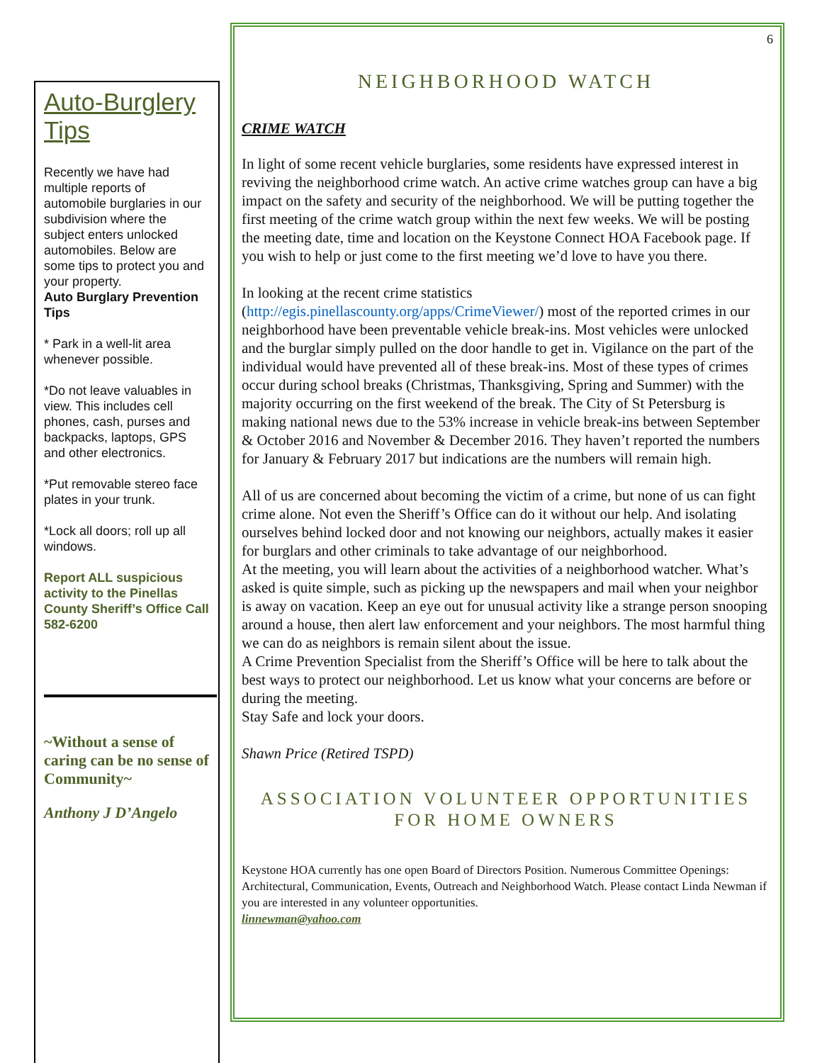Auto-Burglery Tips
Recently we have had multiple reports of automobile burglaries in our subdivision where the subject enters unlocked automobiles. Below are some tips to protect you and your property.
Auto Burglary Prevention Tips
* Park in a well-lit area whenever possible.
*Do not leave valuables in view. This includes cell phones, cash, purses and backpacks, laptops, GPS and other electronics.
*Put removable stereo face plates in your trunk.
*Lock all doors; roll up all windows.
Report ALL suspicious activity to the Pinellas County Sheriff’s Office Call 582-6200
~Without a sense of caring can be no sense of Community~
Anthony J D’Angelo
6
NEIGHBORHOOD WATCH
CRIME WATCH
In light of some recent vehicle burglaries, some residents have expressed interest in reviving the neighborhood crime watch. An active crime watches group can have a big impact on the safety and security of the neighborhood. We will be putting together the first meeting of the crime watch group within the next few weeks. We will be posting the meeting date, time and location on the Keystone Connect HOA Facebook page. If you wish to help or just come to the first meeting we’d love to have you there.
In looking at the recent crime statistics (http://egis.pinellascounty.org/apps/CrimeViewer/) most of the reported crimes in our neighborhood have been preventable vehicle break-ins. Most vehicles were unlocked and the burglar simply pulled on the door handle to get in. Vigilance on the part of the individual would have prevented all of these break-ins. Most of these types of crimes occur during school breaks (Christmas, Thanksgiving, Spring and Summer) with the majority occurring on the first weekend of the break. The City of St Petersburg is making national news due to the 53% increase in vehicle break-ins between September & October 2016 and November & December 2016. They haven’t reported the numbers for January & February 2017 but indications are the numbers will remain high.
All of us are concerned about becoming the victim of a crime, but none of us can fight crime alone. Not even the Sheriff’s Office can do it without our help. And isolating ourselves behind locked door and not knowing our neighbors, actually makes it easier for burglars and other criminals to take advantage of our neighborhood.
At the meeting, you will learn about the activities of a neighborhood watcher. What’s asked is quite simple, such as picking up the newspapers and mail when your neighbor is away on vacation. Keep an eye out for unusual activity like a strange person snooping around a house, then alert law enforcement and your neighbors. The most harmful thing we can do as neighbors is remain silent about the issue.
A Crime Prevention Specialist from the Sheriff’s Office will be here to talk about the best ways to protect our neighborhood. Let us know what your concerns are before or during the meeting.
Stay Safe and lock your doors.
Shawn Price (Retired TSPD)
ASSOCIATION VOLUNTEER OPPORTUNITIES FOR HOME OWNERS
Keystone HOA currently has one open Board of Directors Position. Numerous Committee Openings: Architectural, Communication, Events, Outreach and Neighborhood Watch. Please contact Linda Newman if you are interested in any volunteer opportunities.
linnewman@yahoo.com